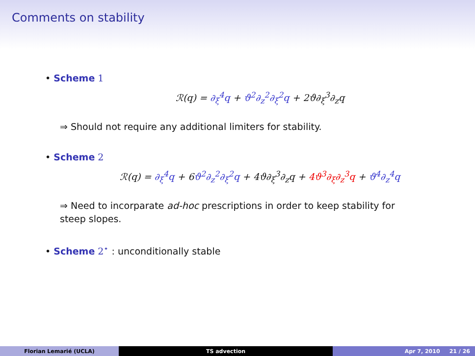Comments on stability
• Scheme 1
ℛ(q) = ∂<sub>ξ</sub><sup>4</sup>q + ϑ<sup>2</sup>∂<sub>z</sub><sup>2</sup>∂<sub>ξ</sub><sup>2</sup>q + 2ϑ∂<sub>ξ</sub><sup>3</sup>∂<sub>z</sub>q
⇒ Should not require any additional limiters for stability.
• Scheme 2
ℛ(q) = ∂<sub>ξ</sub><sup>4</sup>q + 6ϑ<sup>2</sup>∂<sub>z</sub><sup>2</sup>∂<sub>ξ</sub><sup>2</sup>q + 4ϑ∂<sub>ξ</sub><sup>3</sup>∂<sub>z</sub>q + 4ϑ<sup>3</sup>∂<sub>ξ</sub>∂<sub>z</sub><sup>3</sup>q + ϑ<sup>4</sup>∂<sub>z</sub><sup>4</sup>q
⇒ Need to incorparate ad-hoc prescriptions in order to keep stability for steep slopes.
• Scheme 2<sup>⋆</sup> : unconditionally stable
Florian Lemarié (UCLA) TS advection Apr 7, 2010 21 / 26